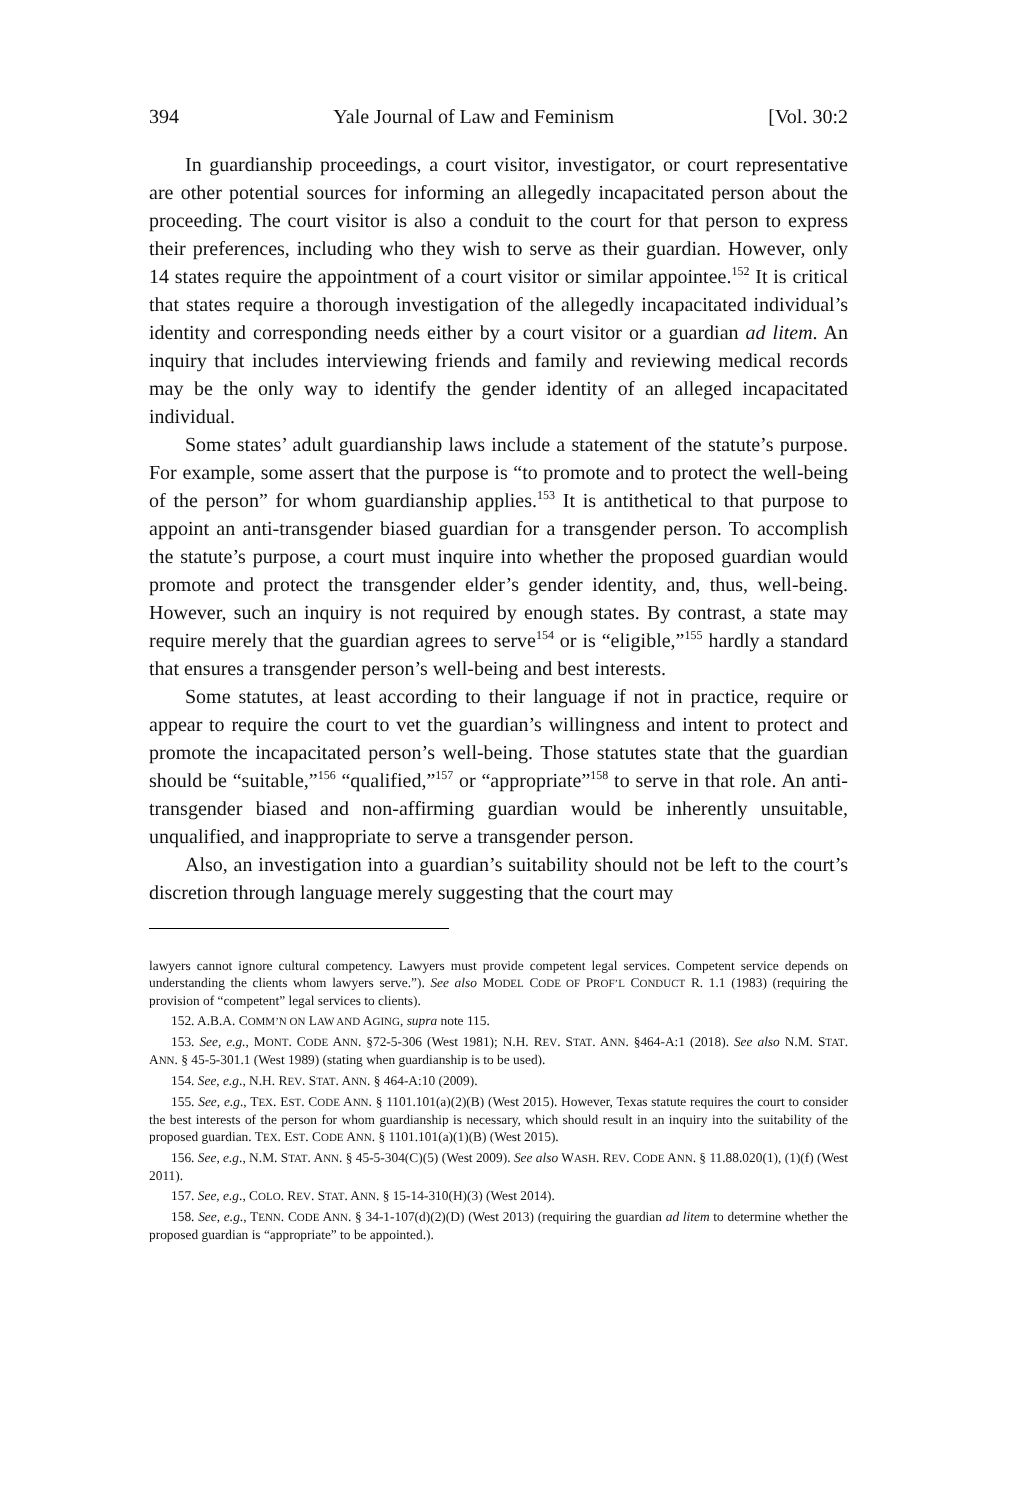394 Yale Journal of Law and Feminism [Vol. 30:2
In guardianship proceedings, a court visitor, investigator, or court representative are other potential sources for informing an allegedly incapacitated person about the proceeding. The court visitor is also a conduit to the court for that person to express their preferences, including who they wish to serve as their guardian. However, only 14 states require the appointment of a court visitor or similar appointee.<sup>152</sup> It is critical that states require a thorough investigation of the allegedly incapacitated individual’s identity and corresponding needs either by a court visitor or a guardian ad litem. An inquiry that includes interviewing friends and family and reviewing medical records may be the only way to identify the gender identity of an alleged incapacitated individual.
Some states’ adult guardianship laws include a statement of the statute’s purpose. For example, some assert that the purpose is “to promote and to protect the well-being of the person” for whom guardianship applies.<sup>153</sup> It is antithetical to that purpose to appoint an anti-transgender biased guardian for a transgender person. To accomplish the statute’s purpose, a court must inquire into whether the proposed guardian would promote and protect the transgender elder’s gender identity, and, thus, well-being. However, such an inquiry is not required by enough states. By contrast, a state may require merely that the guardian agrees to serve<sup>154</sup> or is “eligible,”<sup>155</sup> hardly a standard that ensures a transgender person’s well-being and best interests.
Some statutes, at least according to their language if not in practice, require or appear to require the court to vet the guardian’s willingness and intent to protect and promote the incapacitated person’s well-being. Those statutes state that the guardian should be “suitable,”<sup>156</sup> “qualified,”<sup>157</sup> or “appropriate”<sup>158</sup> to serve in that role. An anti-transgender biased and non-affirming guardian would be inherently unsuitable, unqualified, and inappropriate to serve a transgender person.
Also, an investigation into a guardian’s suitability should not be left to the court’s discretion through language merely suggesting that the court may
lawyers cannot ignore cultural competency. Lawyers must provide competent legal services. Competent service depends on understanding the clients whom lawyers serve.”). See also MODEL CODE OF PROF’L CONDUCT R. 1.1 (1983) (requiring the provision of “competent” legal services to clients).
152. A.B.A. COMM’N ON LAW AND AGING, supra note 115.
153. See, e.g., MONT. CODE ANN. §72-5-306 (West 1981); N.H. REV. STAT. ANN. §464-A:1 (2018). See also N.M. STAT. ANN. § 45-5-301.1 (West 1989) (stating when guardianship is to be used).
154. See, e.g., N.H. REV. STAT. ANN. § 464-A:10 (2009).
155. See, e.g., TEX. EST. CODE ANN. § 1101.101(a)(2)(B) (West 2015). However, Texas statute requires the court to consider the best interests of the person for whom guardianship is necessary, which should result in an inquiry into the suitability of the proposed guardian. TEX. EST. CODE ANN. § 1101.101(a)(1)(B) (West 2015).
156. See, e.g., N.M. STAT. ANN. § 45-5-304(C)(5) (West 2009). See also WASH. REV. CODE ANN. § 11.88.020(1), (1)(f) (West 2011).
157. See, e.g., COLO. REV. STAT. ANN. § 15-14-310(H)(3) (West 2014).
158. See, e.g., TENN. CODE ANN. § 34-1-107(d)(2)(D) (West 2013) (requiring the guardian ad litem to determine whether the proposed guardian is “appropriate” to be appointed.).